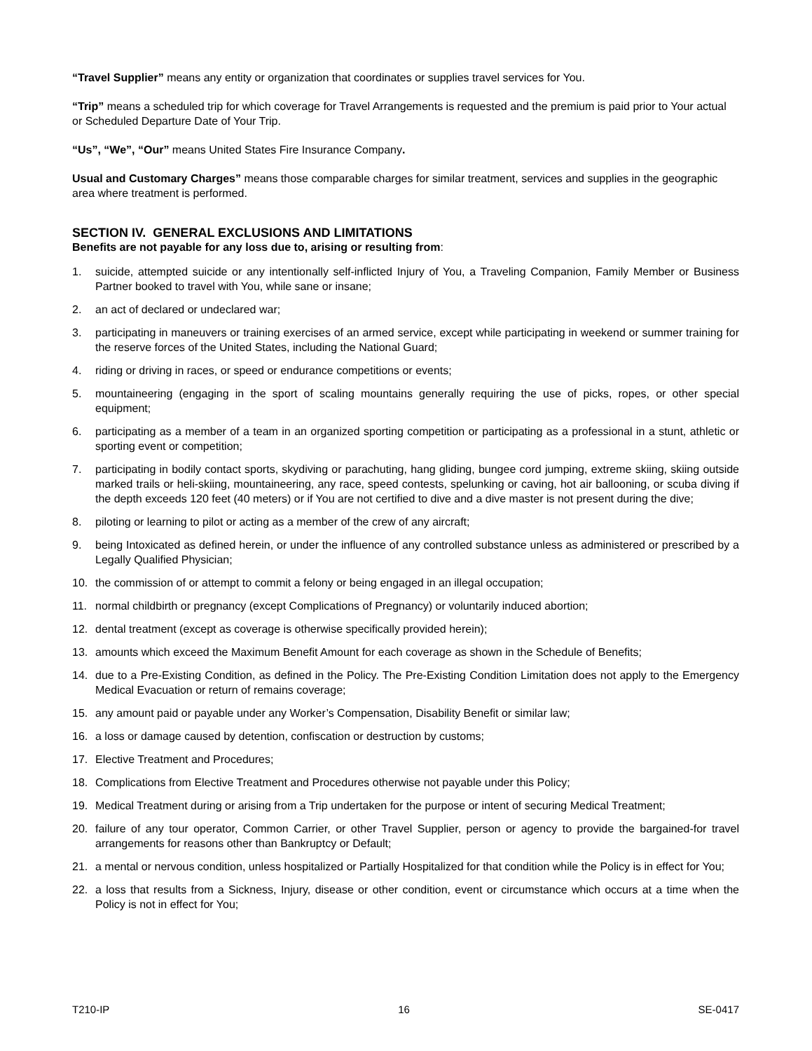“Travel Supplier” means any entity or organization that coordinates or supplies travel services for You.
“Trip” means a scheduled trip for which coverage for Travel Arrangements is requested and the premium is paid prior to Your actual or Scheduled Departure Date of Your Trip.
“Us”, “We”, “Our” means United States Fire Insurance Company.
Usual and Customary Charges” means those comparable charges for similar treatment, services and supplies in the geographic area where treatment is performed.
SECTION IV. GENERAL EXCLUSIONS AND LIMITATIONS
Benefits are not payable for any loss due to, arising or resulting from:
1. suicide, attempted suicide or any intentionally self-inflicted Injury of You, a Traveling Companion, Family Member or Business Partner booked to travel with You, while sane or insane;
2. an act of declared or undeclared war;
3. participating in maneuvers or training exercises of an armed service, except while participating in weekend or summer training for the reserve forces of the United States, including the National Guard;
4. riding or driving in races, or speed or endurance competitions or events;
5. mountaineering (engaging in the sport of scaling mountains generally requiring the use of picks, ropes, or other special equipment;
6. participating as a member of a team in an organized sporting competition or participating as a professional in a stunt, athletic or sporting event or competition;
7. participating in bodily contact sports, skydiving or parachuting, hang gliding, bungee cord jumping, extreme skiing, skiing outside marked trails or heli-skiing, mountaineering, any race, speed contests, spelunking or caving, hot air ballooning, or scuba diving if the depth exceeds 120 feet (40 meters) or if You are not certified to dive and a dive master is not present during the dive;
8. piloting or learning to pilot or acting as a member of the crew of any aircraft;
9. being Intoxicated as defined herein, or under the influence of any controlled substance unless as administered or prescribed by a Legally Qualified Physician;
10. the commission of or attempt to commit a felony or being engaged in an illegal occupation;
11. normal childbirth or pregnancy (except Complications of Pregnancy) or voluntarily induced abortion;
12. dental treatment (except as coverage is otherwise specifically provided herein);
13. amounts which exceed the Maximum Benefit Amount for each coverage as shown in the Schedule of Benefits;
14. due to a Pre-Existing Condition, as defined in the Policy. The Pre-Existing Condition Limitation does not apply to the Emergency Medical Evacuation or return of remains coverage;
15. any amount paid or payable under any Worker’s Compensation, Disability Benefit or similar law;
16. a loss or damage caused by detention, confiscation or destruction by customs;
17. Elective Treatment and Procedures;
18. Complications from Elective Treatment and Procedures otherwise not payable under this Policy;
19. Medical Treatment during or arising from a Trip undertaken for the purpose or intent of securing Medical Treatment;
20. failure of any tour operator, Common Carrier, or other Travel Supplier, person or agency to provide the bargained-for travel arrangements for reasons other than Bankruptcy or Default;
21. a mental or nervous condition, unless hospitalized or Partially Hospitalized for that condition while the Policy is in effect for You;
22. a loss that results from a Sickness, Injury, disease or other condition, event or circumstance which occurs at a time when the Policy is not in effect for You;
T210-IP 16 SE-0417